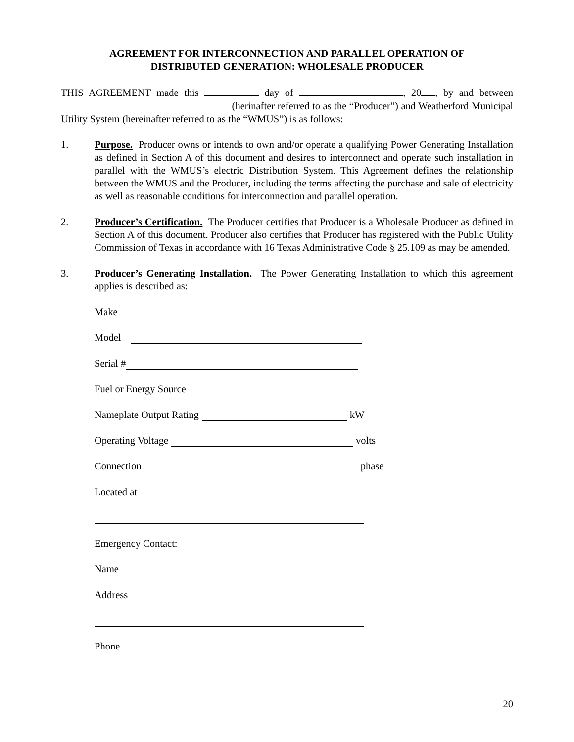AGREEMENT FOR INTERCONNECTION AND PARALLEL OPERATION OF
DISTRIBUTED GENERATION: WHOLESALE PRODUCER
THIS AGREEMENT made this day of , 20 , by and between (herinafter referred to as the “Producer”) and Weatherford Municipal Utility System (hereinafter referred to as the “WMUS”) is as follows:
1. Purpose. Producer owns or intends to own and/or operate a qualifying Power Generating Installation as defined in Section A of this document and desires to interconnect and operate such installation in parallel with the WMUS’s electric Distribution System. This Agreement defines the relationship between the WMUS and the Producer, including the terms affecting the purchase and sale of electricity as well as reasonable conditions for interconnection and parallel operation.
2. Producer’s Certification. The Producer certifies that Producer is a Wholesale Producer as defined in Section A of this document. Producer also certifies that Producer has registered with the Public Utility Commission of Texas in accordance with 16 Texas Administrative Code § 25.109 as may be amended.
3. Producer’s Generating Installation. The Power Generating Installation to which this agreement applies is described as:
Make
Model
Serial #
Fuel or Energy Source
Nameplate Output Rating kW
Operating Voltage volts
Connection phase
Located at
Emergency Contact:
Name
Address
Phone
20